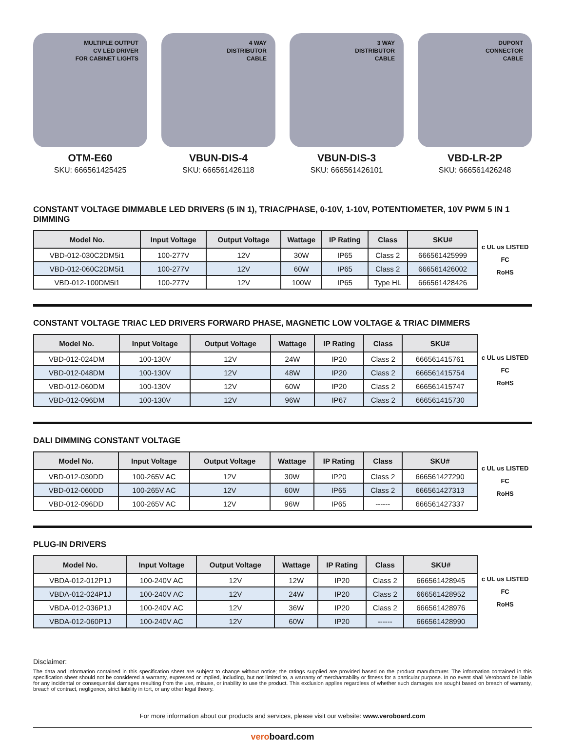MULTIPLE OUTPUT
CV LED DRIVER
FOR CABINET LIGHTS
OTM-E60
SKU: 666561425425
4 WAY
DISTRIBUTOR
CABLE
VBUN-DIS-4
SKU: 666561426118
3 WAY
DISTRIBUTOR
CABLE
VBUN-DIS-3
SKU: 666561426101
DUPONT
CONNECTOR
CABLE
VBD-LR-2P
SKU: 666561426248
CONSTANT VOLTAGE DIMMABLE LED DRIVERS (5 IN 1), TRIAC/PHASE, 0-10V, 1-10V, POTENTIOMETER, 10V PWM 5 IN 1 DIMMING
| Model No. | Input Voltage | Output Voltage | Wattage | IP Rating | Class | SKU# |
| --- | --- | --- | --- | --- | --- | --- |
| VBD-012-030C2DM5i1 | 100-277V | 12V | 30W | IP65 | Class 2 | 666561425999 |
| VBD-012-060C2DM5i1 | 100-277V | 12V | 60W | IP65 | Class 2 | 666561426002 |
| VBD-012-100DM5i1 | 100-277V | 12V | 100W | IP65 | Type HL | 666561428426 |
c UL us LISTED
FC
RoHS
CONSTANT VOLTAGE TRIAC LED DRIVERS FORWARD PHASE, MAGNETIC LOW VOLTAGE & TRIAC DIMMERS
| Model No. | Input Voltage | Output Voltage | Wattage | IP Rating | Class | SKU# |
| --- | --- | --- | --- | --- | --- | --- |
| VBD-012-024DM | 100-130V | 12V | 24W | IP20 | Class 2 | 666561415761 |
| VBD-012-048DM | 100-130V | 12V | 48W | IP20 | Class 2 | 666561415754 |
| VBD-012-060DM | 100-130V | 12V | 60W | IP20 | Class 2 | 666561415747 |
| VBD-012-096DM | 100-130V | 12V | 96W | IP67 | Class 2 | 666561415730 |
c UL us LISTED
FC
RoHS
DALI DIMMING CONSTANT VOLTAGE
| Model No. | Input Voltage | Output Voltage | Wattage | IP Rating | Class | SKU# |
| --- | --- | --- | --- | --- | --- | --- |
| VBD-012-030DD | 100-265V AC | 12V | 30W | IP20 | Class 2 | 666561427290 |
| VBD-012-060DD | 100-265V AC | 12V | 60W | IP65 | Class 2 | 666561427313 |
| VBD-012-096DD | 100-265V AC | 12V | 96W | IP65 | ------ | 666561427337 |
c UL us LISTED
FC
RoHS
PLUG-IN DRIVERS
| Model No. | Input Voltage | Output Voltage | Wattage | IP Rating | Class | SKU# |
| --- | --- | --- | --- | --- | --- | --- |
| VBDA-012-012P1J | 100-240V AC | 12V | 12W | IP20 | Class 2 | 666561428945 |
| VBDA-012-024P1J | 100-240V AC | 12V | 24W | IP20 | Class 2 | 666561428952 |
| VBDA-012-036P1J | 100-240V AC | 12V | 36W | IP20 | Class 2 | 666561428976 |
| VBDA-012-060P1J | 100-240V AC | 12V | 60W | IP20 | ------ | 666561428990 |
c UL us LISTED
FC
RoHS
Disclaimer:
The data and information contained in this specification sheet are subject to change without notice; the ratings supplied are provided based on the product manufacturer. The information contained in this specification sheet should not be considered a warranty, expressed or implied, including, but not limited to, a warranty of merchantability or fitness for a particular purpose. In no event shall Veroboard be liable for any incidental or consequential damages resulting from the use, misuse, or inability to use the product. This exclusion applies regardless of whether such damages are sought based on breach of warranty, breach of contract, negligence, strict liability in tort, or any other legal theory.
For more information about our products and services, please visit our website: www.veroboard.com
veroboard.com